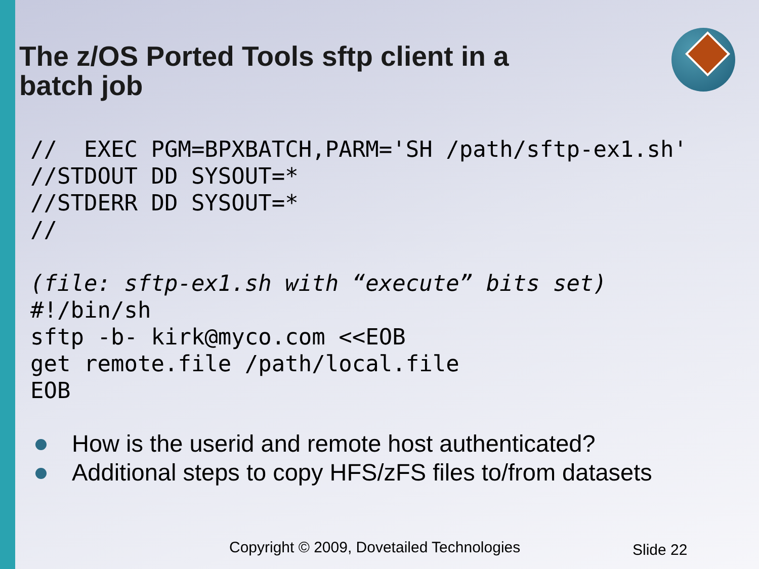The z/OS Ported Tools sftp client in a batch job
//  EXEC PGM=BPXBATCH,PARM='SH /path/sftp-ex1.sh'
//STDOUT DD SYSOUT=*
//STDERR DD SYSOUT=*
//
(file: sftp-ex1.sh with “execute” bits set)
#!/bin/sh
sftp -b- kirk@myco.com <<EOB
get remote.file /path/local.file
EOB
How is the userid and remote host authenticated?
Additional steps to copy HFS/zFS files to/from datasets
Copyright © 2009, Dovetailed Technologies
Slide 22